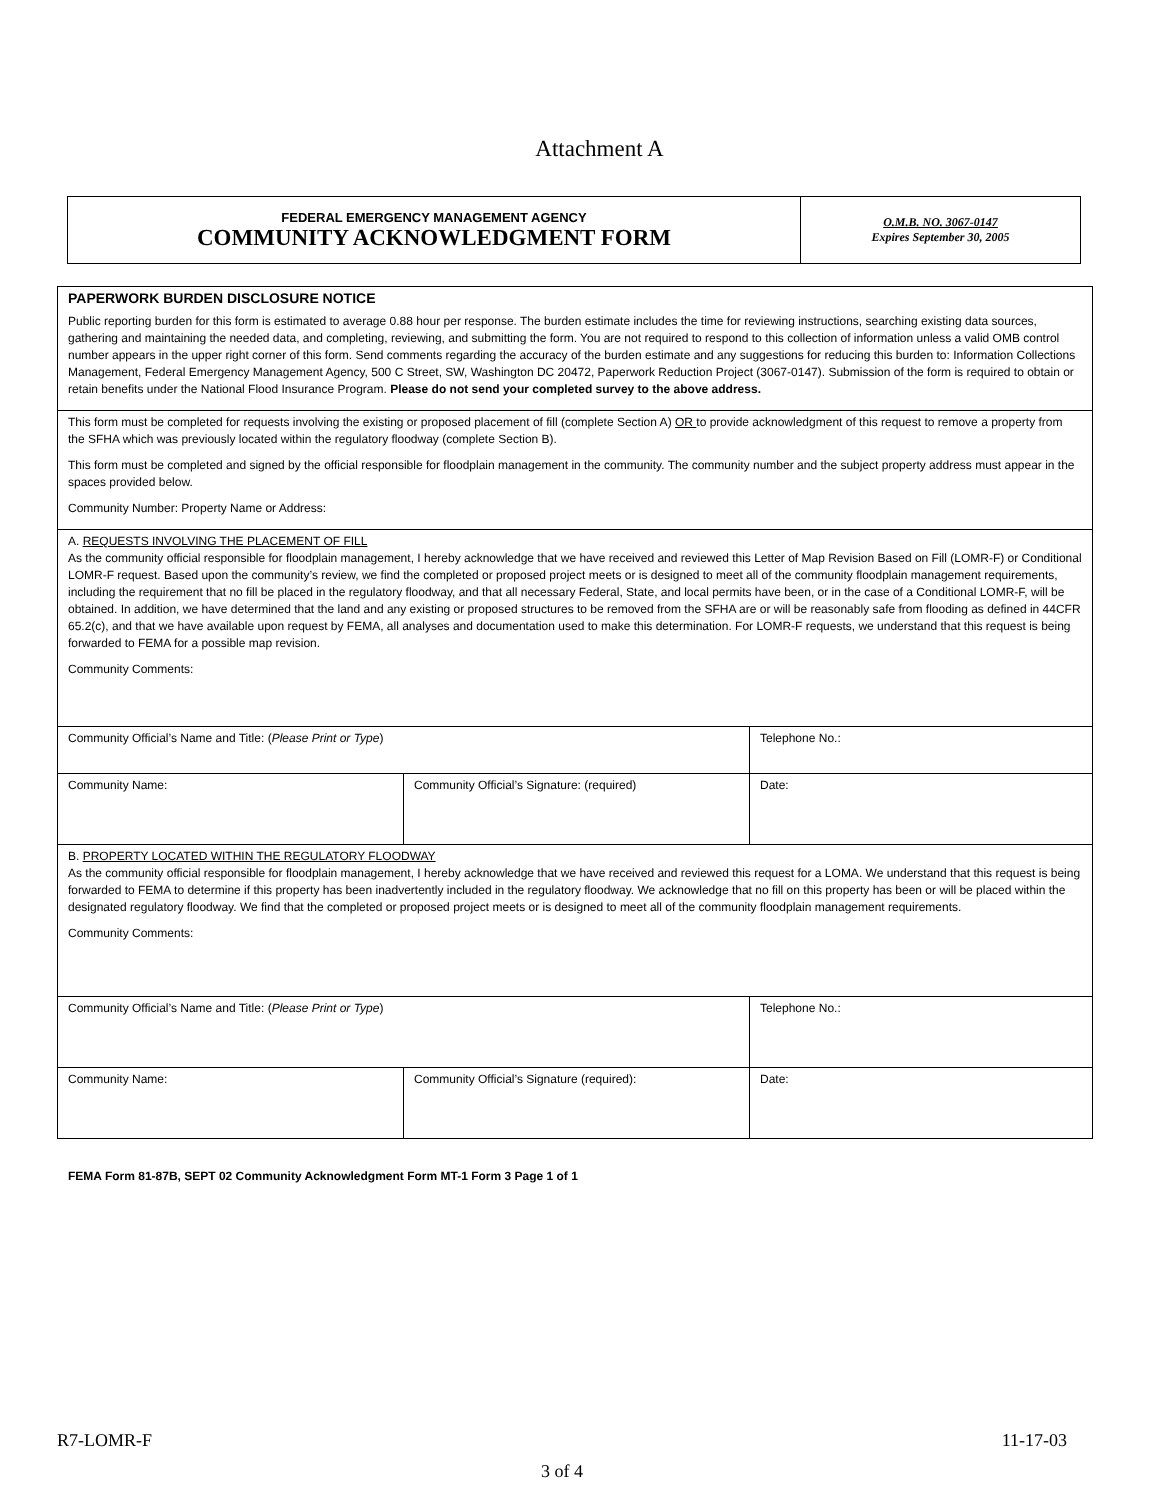Attachment A
| FEDERAL EMERGENCY MANAGEMENT AGENCY COMMUNITY ACKNOWLEDGMENT FORM | O.M.B. NO. 3067-0147 Expires September 30, 2005 |
| PAPERWORK BURDEN DISCLOSURE NOTICE Public reporting burden for this form is estimated to average 0.88 hour per response. The burden estimate includes the time for reviewing instructions, searching existing data sources, gathering and maintaining the needed data, and completing, reviewing, and submitting the form. You are not required to respond to this collection of information unless a valid OMB control number appears in the upper right corner of this form. Send comments regarding the accuracy of the burden estimate and any suggestions for reducing this burden to: Information Collections Management, Federal Emergency Management Agency, 500 C Street, SW, Washington DC 20472, Paperwork Reduction Project (3067-0147). Submission of the form is required to obtain or retain benefits under the National Flood Insurance Program. Please do not send your completed survey to the above address. | | |
| This form must be completed for requests involving the existing or proposed placement of fill (complete Section A) OR to provide acknowledgment of this request to remove a property from the SFHA which was previously located within the regulatory floodway (complete Section B). This form must be completed and signed by the official responsible for floodplain management in the community. The community number and the subject property address must appear in the spaces provided below. Community Number: Property Name or Address: | | |
| A. REQUESTS INVOLVING THE PLACEMENT OF FILL As the community official responsible for floodplain management, I hereby acknowledge that we have received and reviewed this Letter of Map Revision Based on Fill (LOMR-F) or Conditional LOMR-F request. Based upon the community’s review, we find the completed or proposed project meets or is designed to meet all of the community floodplain management requirements, including the requirement that no fill be placed in the regulatory floodway, and that all necessary Federal, State, and local permits have been, or in the case of a Conditional LOMR-F, will be obtained. In addition, we have determined that the land and any existing or proposed structures to be removed from the SFHA are or will be reasonably safe from flooding as defined in 44CFR 65.2(c), and that we have available upon request by FEMA, all analyses and documentation used to make this determination. For LOMR-F requests, we understand that this request is being forwarded to FEMA for a possible map revision. Community Comments: | | |
| Community Official’s Name and Title: ( Please Print or Type ) | | Telephone No.: |
| Community Name: | Community Official’s Signature: (required) | Date: |
| B. PROPERTY LOCATED WITHIN THE REGULATORY FLOODWAY As the community official responsible for floodplain management, I hereby acknowledge that we have received and reviewed this request for a LOMA. We understand that this request is being forwarded to FEMA to determine if this property has been inadvertently included in the regulatory floodway. We acknowledge that no fill on this property has been or will be placed within the designated regulatory floodway. We find that the completed or proposed project meets or is designed to meet all of the community floodplain management requirements. Community Comments: | | |
| Community Official’s Name and Title: ( Please Print or Type ) | | Telephone No.: |
| Community Name: | Community Official’s Signature (required): | Date: |
FEMA Form 81-87B, SEPT 02 Community Acknowledgment Form MT-1 Form 3 Page 1 of 1
R7-LOMR-F 11-17-03
3 of 4